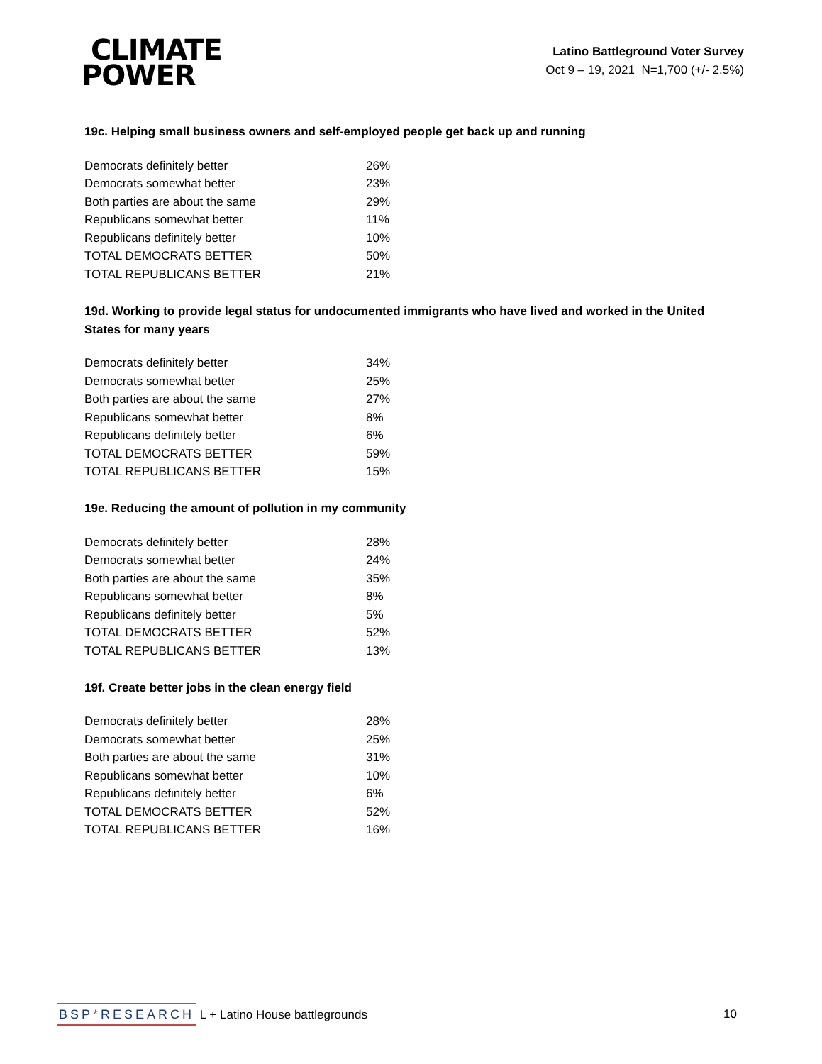CLIMATE
POWER
Latino Battleground Voter Survey
Oct 9 – 19, 2021 N=1,700 (+/- 2.5%)
19c. Helping small business owners and self-employed people get back up and running
| Democrats definitely better | 26% |
| Democrats somewhat better | 23% |
| Both parties are about the same | 29% |
| Republicans somewhat better | 11% |
| Republicans definitely better | 10% |
| TOTAL DEMOCRATS BETTER | 50% |
| TOTAL REPUBLICANS BETTER | 21% |
19d. Working to provide legal status for undocumented immigrants who have lived and worked in the United States for many years
| Democrats definitely better | 34% |
| Democrats somewhat better | 25% |
| Both parties are about the same | 27% |
| Republicans somewhat better | 8% |
| Republicans definitely better | 6% |
| TOTAL DEMOCRATS BETTER | 59% |
| TOTAL REPUBLICANS BETTER | 15% |
19e. Reducing the amount of pollution in my community
| Democrats definitely better | 28% |
| Democrats somewhat better | 24% |
| Both parties are about the same | 35% |
| Republicans somewhat better | 8% |
| Republicans definitely better | 5% |
| TOTAL DEMOCRATS BETTER | 52% |
| TOTAL REPUBLICANS BETTER | 13% |
19f. Create better jobs in the clean energy field
| Democrats definitely better | 28% |
| Democrats somewhat better | 25% |
| Both parties are about the same | 31% |
| Republicans somewhat better | 10% |
| Republicans definitely better | 6% |
| TOTAL DEMOCRATS BETTER | 52% |
| TOTAL REPUBLICANS BETTER | 16% |
BSP*RESEARCH L + Latino House battlegrounds
10